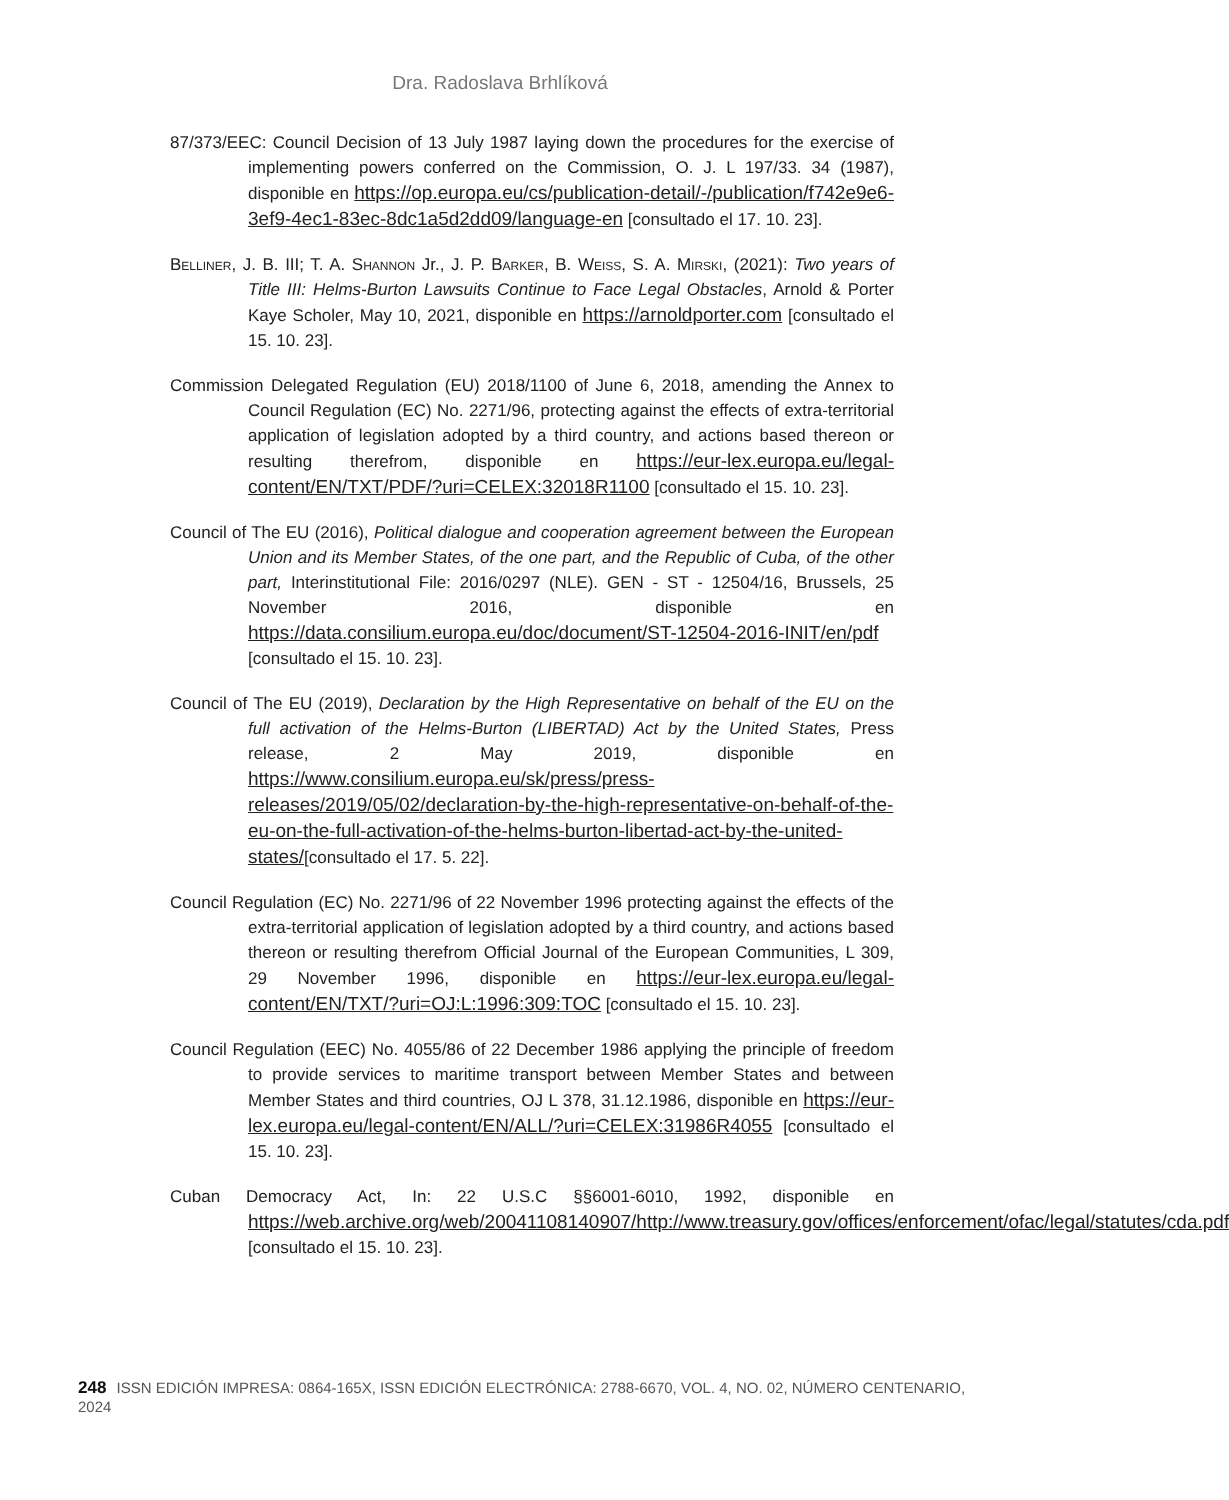Dra. Radoslava Brhlíková
87/373/EEC: Council Decision of 13 July 1987 laying down the procedures for the exercise of implementing powers conferred on the Commission, O. J. L 197/33. 34 (1987), disponible en https://op.europa.eu/cs/publication-detail/-/publication/f742e9e6-3ef9-4ec1-83ec-8dc1a5d2dd09/language-en [consultado el 17. 10. 23].
Belliner, J. B. III; T. A. Shannon Jr., J. P. Barker, B. Weiss, S. A. Mirski, (2021): Two years of Title III: Helms-Burton Lawsuits Continue to Face Legal Obstacles, Arnold & Porter Kaye Scholer, May 10, 2021, disponible en https://arnoldporter.com [consultado el 15. 10. 23].
Commission Delegated Regulation (EU) 2018/1100 of June 6, 2018, amending the Annex to Council Regulation (EC) No. 2271/96, protecting against the effects of extra-territorial application of legislation adopted by a third country, and actions based thereon or resulting therefrom, disponible en https://eur-lex.europa.eu/legal-content/EN/TXT/PDF/?uri=CELEX:32018R1100 [consultado el 15. 10. 23].
Council of The EU (2016), Political dialogue and cooperation agreement between the European Union and its Member States, of the one part, and the Republic of Cuba, of the other part, Interinstitutional File: 2016/0297 (NLE). GEN - ST - 12504/16, Brussels, 25 November 2016, disponible en https://data.consilium.europa.eu/doc/document/ST-12504-2016-INIT/en/pdf [consultado el 15. 10. 23].
Council of The EU (2019), Declaration by the High Representative on behalf of the EU on the full activation of the Helms-Burton (LIBERTAD) Act by the United States, Press release, 2 May 2019, disponible en https://www.consilium.europa.eu/sk/press/press-releases/2019/05/02/declaration-by-the-high-representative-on-behalf-of-the-eu-on-the-full-activation-of-the-helms-burton-libertad-act-by-the-united-states/[consultado el 17. 5. 22].
Council Regulation (EC) No. 2271/96 of 22 November 1996 protecting against the effects of the extra-territorial application of legislation adopted by a third country, and actions based thereon or resulting therefrom Official Journal of the European Communities, L 309, 29 November 1996, disponible en https://eur-lex.europa.eu/legal-content/EN/TXT/?uri=OJ:L:1996:309:TOC [consultado el 15. 10. 23].
Council Regulation (EEC) No. 4055/86 of 22 December 1986 applying the principle of freedom to provide services to maritime transport between Member States and between Member States and third countries, OJ L 378, 31.12.1986, disponible en https://eur-lex.europa.eu/legal-content/EN/ALL/?uri=CELEX:31986R4055 [consultado el 15. 10. 23].
Cuban Democracy Act, In: 22 U.S.C §§6001-6010, 1992, disponible en https://web.archive.org/web/20041108140907/http://www.treasury.gov/offices/enforcement/ofac/legal/statutes/cda.pdf [consultado el 15. 10. 23].
248 ISSN EDICIÓN IMPRESA: 0864-165X, ISSN EDICIÓN ELECTRÓNICA: 2788-6670, VOL. 4, NO. 02, NÚMERO CENTENARIO, 2024